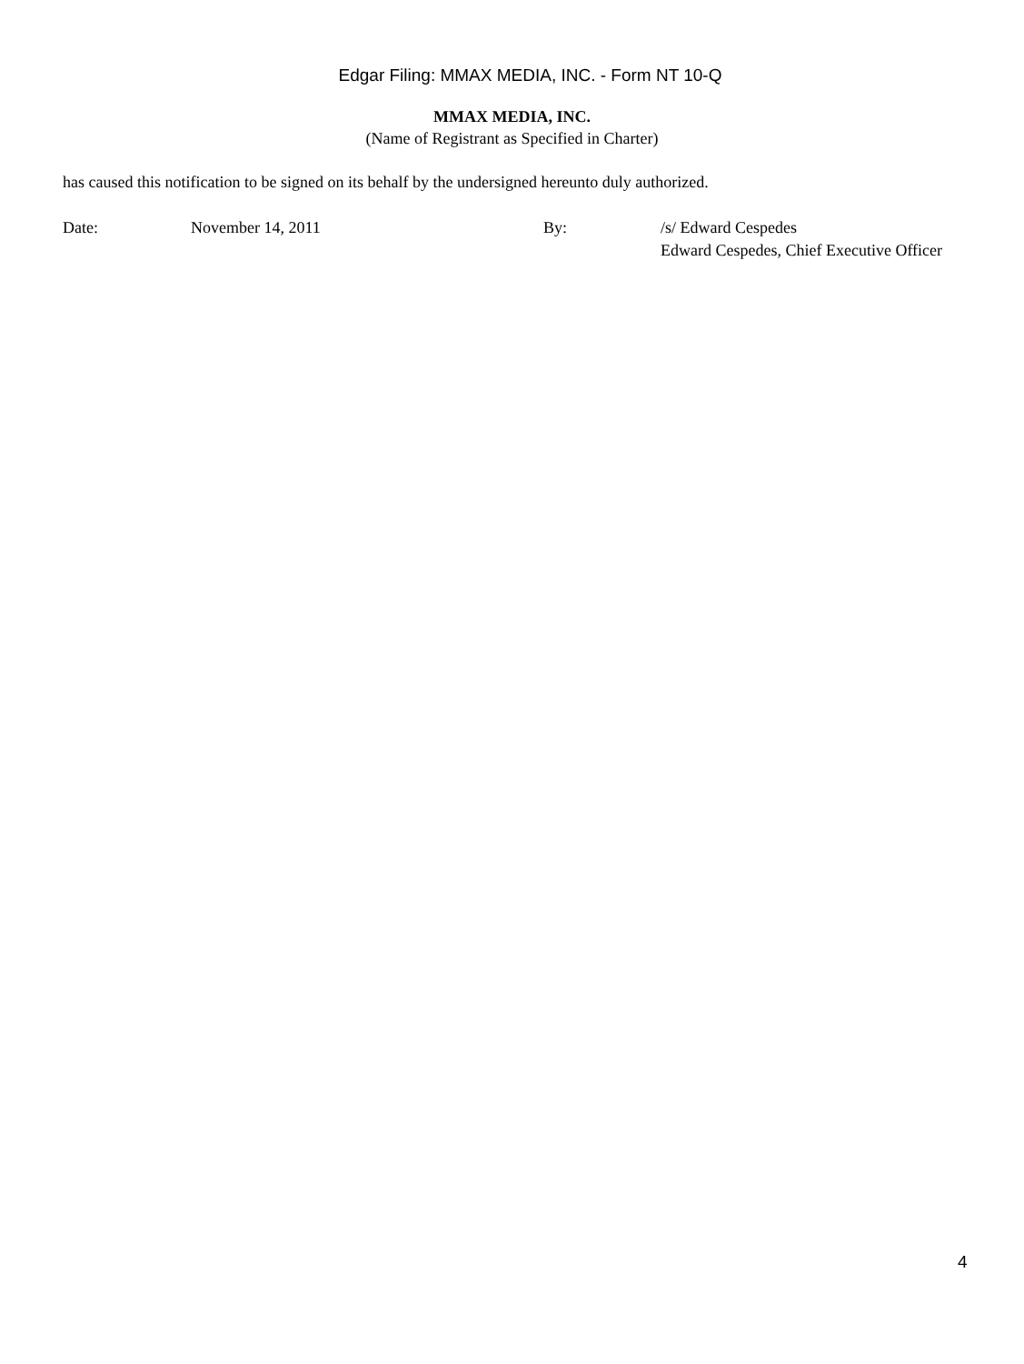Edgar Filing: MMAX MEDIA, INC. - Form NT 10-Q
MMAX MEDIA, INC.
(Name of Registrant as Specified in Charter)
has caused this notification to be signed on its behalf by the undersigned hereunto duly authorized.
| Date: | November 14, 2011 | By: | /s/ Edward Cespedes Edward Cespedes, Chief Executive Officer |
4